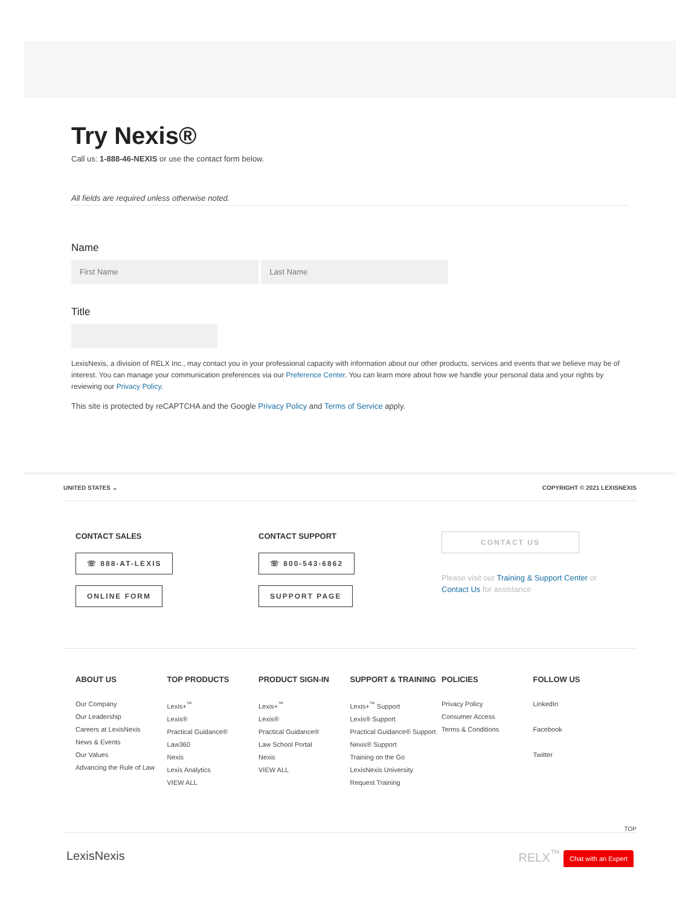Try Nexis®
Call us: 1-888-46-NEXIS or use the contact form below.
All fields are required unless otherwise noted.
Name
First Name Last Name
Title
LexisNexis, a division of RELX Inc., may contact you in your professional capacity with information about our other products, services and events that we believe may be of interest. You can manage your communication preferences via our Preference Center. You can learn more about how we handle your personal data and your rights by reviewing our Privacy Policy.
This site is protected by reCAPTCHA and the Google Privacy Policy and Terms of Service apply.
UNITED STATES ⌄ COPYRIGHT © 2021 LEXISNEXIS
CONTACT SALES
☏ 888-AT-LEXIS
ONLINE FORM
CONTACT SUPPORT
☏ 800-543-6862
SUPPORT PAGE
CONTACT US
Please visit our Training & Support Center or Contact Us for assistance
ABOUT US
Our Company
Our Leadership
Careers at LexisNexis
News & Events
Our Values
Advancing the Rule of Law
TOP PRODUCTS
Lexis+<sup>™</sup>
Lexis®
Practical Guidance®
Law360
Nexis
Lexis Analytics
VIEW ALL
PRODUCT SIGN-IN
Lexis+<sup>™</sup>
Lexis®
Practical Guidance®
Law School Portal
Nexis
VIEW ALL
SUPPORT & TRAINING
Lexis+<sup>™</sup> Support
Lexis® Support
Practical Guidance® Support
Nexis® Support
Training on the Go
LexisNexis University
Request Training
POLICIES
Privacy Policy
Consumer Access
Terms & Conditions
FOLLOW US
LinkedIn
Facebook
Twitter
TOP
LexisNexis RELX<sup>™</sup> Chat with an Expert